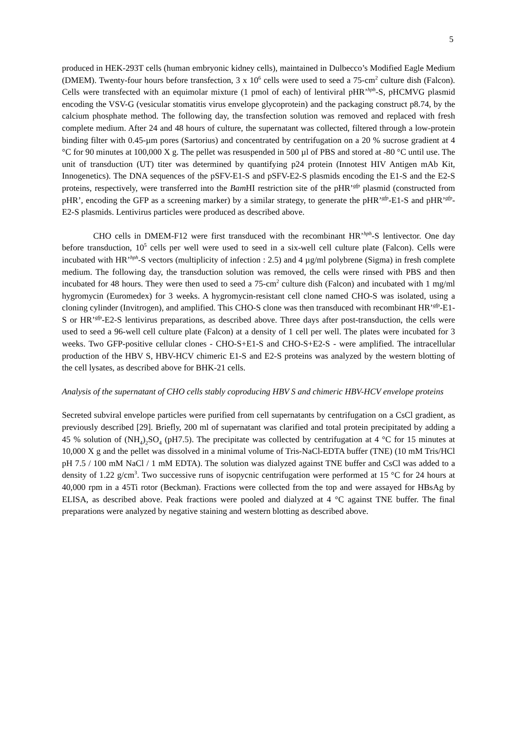5
produced in HEK-293T cells (human embryonic kidney cells), maintained in Dulbecco’s Modified Eagle Medium (DMEM). Twenty-four hours before transfection, 3 x 10<sup>6</sup> cells were used to seed a 75-cm<sup>2</sup> culture dish (Falcon). Cells were transfected with an equimolar mixture (1 pmol of each) of lentiviral pHR’<sup>hph</sup>-S, pHCMVG plasmid encoding the VSV-G (vesicular stomatitis virus envelope glycoprotein) and the packaging construct p8.74, by the calcium phosphate method. The following day, the transfection solution was removed and replaced with fresh complete medium. After 24 and 48 hours of culture, the supernatant was collected, filtered through a low-protein binding filter with 0.45-µm pores (Sartorius) and concentrated by centrifugation on a 20 % sucrose gradient at 4 °C for 90 minutes at 100,000 X g. The pellet was resuspended in 500 µl of PBS and stored at -80 °C until use. The unit of transduction (UT) titer was determined by quantifying p24 protein (Innotest HIV Antigen mAb Kit, Innogenetics). The DNA sequences of the pSFV-E1-S and pSFV-E2-S plasmids encoding the E1-S and the E2-S proteins, respectively, were transferred into the Bam HI restriction site of the pHR’<sup>gfp</sup> plasmid (constructed from pHR’, encoding the GFP as a screening marker) by a similar strategy, to generate the pHR’<sup>gfp</sup>-E1-S and pHR’<sup>gfp</sup>-E2-S plasmids. Lentivirus particles were produced as described above.
CHO cells in DMEM-F12 were first transduced with the recombinant HR’<sup>hph</sup>-S lentivector. One day before transduction, 10<sup>5</sup> cells per well were used to seed in a six-well cell culture plate (Falcon). Cells were incubated with HR’<sup>hph</sup>-S vectors (multiplicity of infection : 2.5) and 4 µg/ml polybrene (Sigma) in fresh complete medium. The following day, the transduction solution was removed, the cells were rinsed with PBS and then incubated for 48 hours. They were then used to seed a 75-cm<sup>2</sup> culture dish (Falcon) and incubated with 1 mg/ml hygromycin (Euromedex) for 3 weeks. A hygromycin-resistant cell clone named CHO-S was isolated, using a cloning cylinder (Invitrogen), and amplified. This CHO-S clone was then transduced with recombinant HR’<sup>gfp</sup>-E1-S or HR’<sup>gfp</sup>-E2-S lentivirus preparations, as described above. Three days after post-transduction, the cells were used to seed a 96-well cell culture plate (Falcon) at a density of 1 cell per well. The plates were incubated for 3 weeks. Two GFP-positive cellular clones - CHO-S+E1-S and CHO-S+E2-S - were amplified. The intracellular production of the HBV S, HBV-HCV chimeric E1-S and E2-S proteins was analyzed by the western blotting of the cell lysates, as described above for BHK-21 cells.
Analysis of the supernatant of CHO cells stably coproducing HBV S and chimeric HBV-HCV envelope proteins
Secreted subviral envelope particles were purified from cell supernatants by centrifugation on a CsCl gradient, as previously described [29]. Briefly, 200 ml of supernatant was clarified and total protein precipitated by adding a 45 % solution of (NH<sub>4</sub>)<sub>2</sub>SO<sub>4</sub> (pH7.5). The precipitate was collected by centrifugation at 4 °C for 15 minutes at 10,000 X g and the pellet was dissolved in a minimal volume of Tris-NaCl-EDTA buffer (TNE) (10 mM Tris/HCl pH 7.5 / 100 mM NaCl / 1 mM EDTA). The solution was dialyzed against TNE buffer and CsCl was added to a density of 1.22 g/cm<sup>3</sup>. Two successive runs of isopycnic centrifugation were performed at 15 °C for 24 hours at 40,000 rpm in a 45Ti rotor (Beckman). Fractions were collected from the top and were assayed for HBsAg by ELISA, as described above. Peak fractions were pooled and dialyzed at 4 °C against TNE buffer. The final preparations were analyzed by negative staining and western blotting as described above.